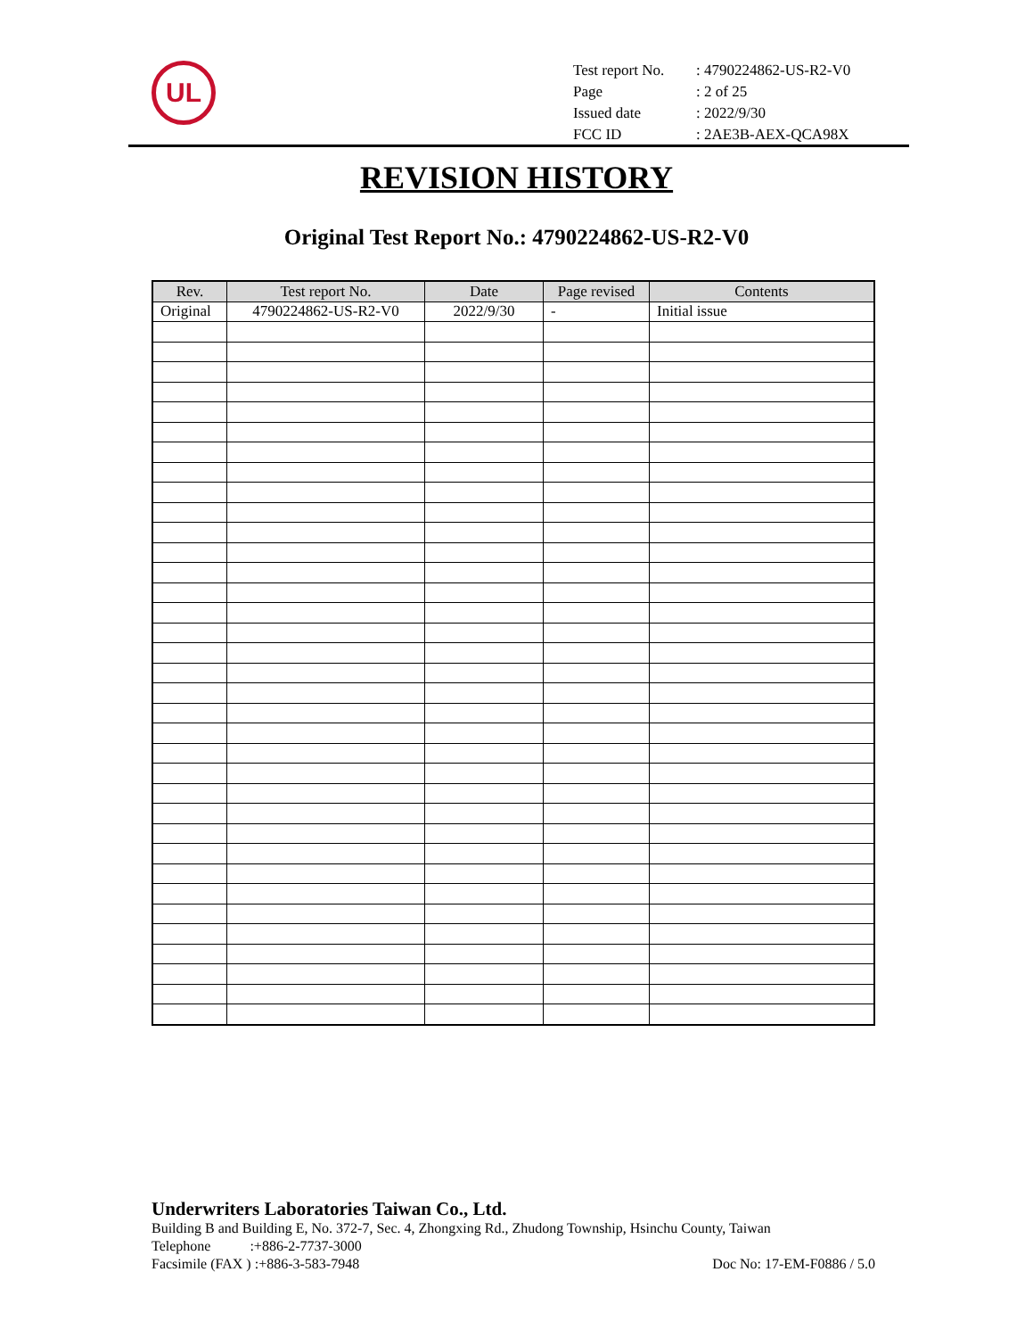UL
| Test report No. | : 4790224862-US-R2-V0 |
| Page | : 2 of 25 |
| Issued date | : 2022/9/30 |
| FCC ID | : 2AE3B-AEX-QCA98X |
REVISION HISTORY
Original Test Report No.: 4790224862-US-R2-V0
| Rev. | Test report No. | Date | Page revised | Contents |
| --- | --- | --- | --- | --- |
| Original | 4790224862-US-R2-V0 | 2022/9/30 | - | Initial issue |
Underwriters Laboratories Taiwan Co., Ltd.
Building B and Building E, No. 372-7, Sec. 4, Zhongxing Rd., Zhudong Township, Hsinchu County, Taiwan
Telephone :+886-2-7737-3000
Facsimile (FAX ) :+886-3-583-7948 Doc No: 17-EM-F0886 / 5.0